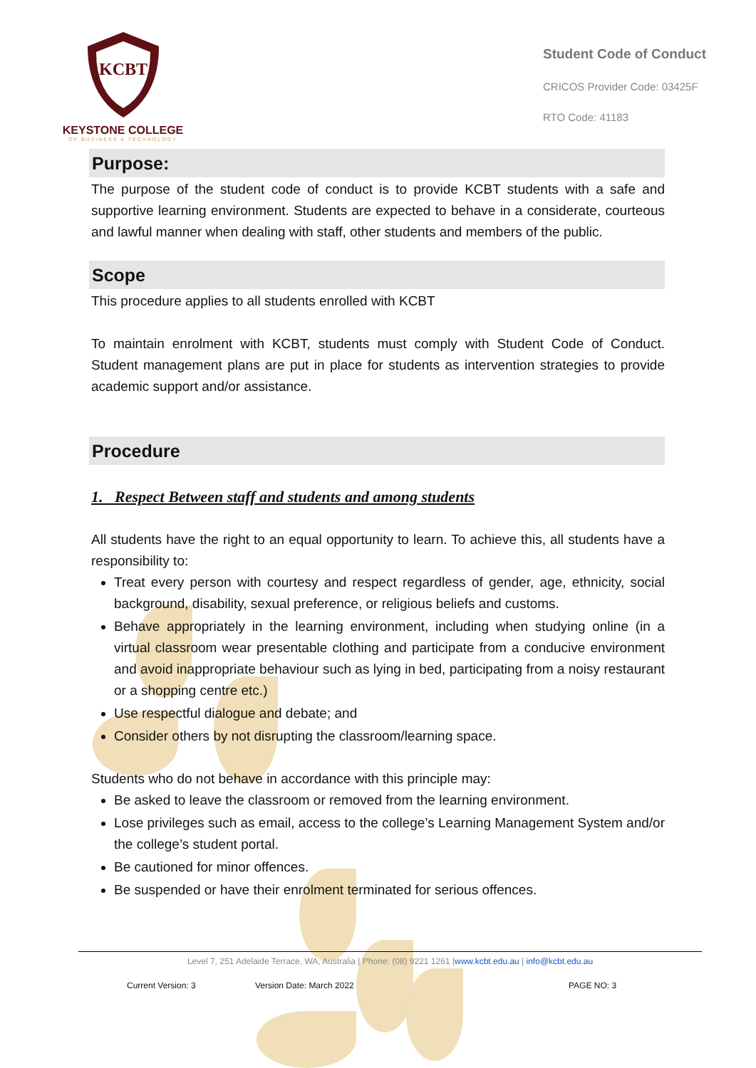KCBT
KEYSTONE COLLEGE
OF BUSINESS & TECHNOLOGY
Student Code of Conduct
CRICOS Provider Code: 03425F
RTO Code: 41183
Purpose:
The purpose of the student code of conduct is to provide KCBT students with a safe and supportive learning environment. Students are expected to behave in a considerate, courteous and lawful manner when dealing with staff, other students and members of the public.
Scope
This procedure applies to all students enrolled with KCBT
To maintain enrolment with KCBT, students must comply with Student Code of Conduct. Student management plans are put in place for students as intervention strategies to provide academic support and/or assistance.
Procedure
1. Respect Between staff and students and among students
All students have the right to an equal opportunity to learn. To achieve this, all students have a responsibility to:
Treat every person with courtesy and respect regardless of gender, age, ethnicity, social background, disability, sexual preference, or religious beliefs and customs.
Behave appropriately in the learning environment, including when studying online (in a virtual classroom wear presentable clothing and participate from a conducive environment and avoid inappropriate behaviour such as lying in bed, participating from a noisy restaurant or a shopping centre etc.)
Use respectful dialogue and debate; and
Consider others by not disrupting the classroom/learning space.
Students who do not behave in accordance with this principle may:
Be asked to leave the classroom or removed from the learning environment.
Lose privileges such as email, access to the college’s Learning Management System and/or the college’s student portal.
Be cautioned for minor offences.
Be suspended or have their enrolment terminated for serious offences.
Level 7, 251 Adelaide Terrace, WA, Australia | Phone: (08) 9221 1261 |www.kcbt.edu.au | info@kcbt.edu.au
Current Version: 3 Version Date: March 2022 PAGE NO: 3